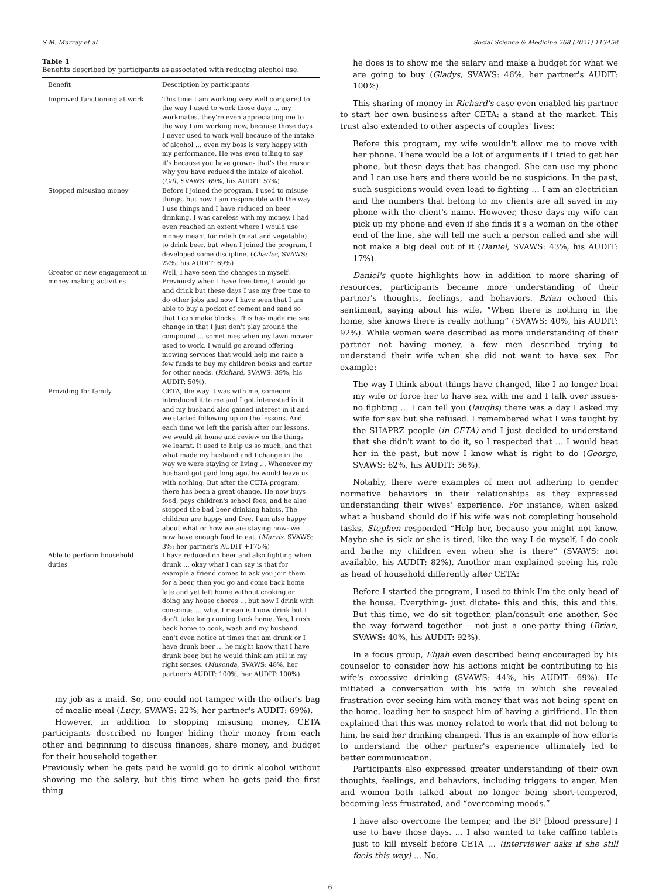S.M. Murray et al. Social Science & Medicine 268 (2021) 113458
Table 1
Benefits described by participants as associated with reducing alcohol use.
| Benefit | Description by participants |
| --- | --- |
| Improved functioning at work | This time I am working very well compared to the way I used to work those days … my workmates, they're even appreciating me to the way I am working now, because those days I never used to work well because of the intake of alcohol … even my boss is very happy with my performance. He was even telling to say it's because you have grown- that's the reason why you have reduced the intake of alcohol. ( Gift , SVAWS: 69%, his AUDIT: 57%) |
| Stopped misusing money | Before I joined the program, I used to misuse things, but now I am responsible with the way I use things and I have reduced on beer drinking. I was careless with my money. I had even reached an extent where I would use money meant for relish (meat and vegetable) to drink beer, but when I joined the program, I developed some discipline. ( Charles , SVAWS: 22%, his AUDIT: 69%) |
| Greater or new engagement in money making activities | Well, I have seen the changes in myself. Previously when I have free time, I would go and drink but these days I use my free time to do other jobs and now I have seen that I am able to buy a pocket of cement and sand so that I can make blocks. This has made me see change in that I just don't play around the compound … sometimes when my lawn mower used to work, I would go around offering mowing services that would help me raise a few funds to buy my children books and carter for other needs. ( Richard , SVAWS: 39%, his AUDIT: 50%). |
| Providing for family | CETA, the way it was with me, someone introduced it to me and I got interested in it and my husband also gained interest in it and we started following up on the lessons. And each time we left the parish after our lessons, we would sit home and review on the things we learnt. It used to help us so much, and that what made my husband and I change in the way we were staying or living … Whenever my husband got paid long ago, he would leave us with nothing. But after the CETA program, there has been a great change. He now buys food, pays children's school fees, and he also stopped the bad beer drinking habits. The children are happy and free. I am also happy about what or how we are staying now- we now have enough food to eat. ( Marvis , SVAWS: 3%; her partner's AUDIT +175%) |
| Able to perform household duties | I have reduced on beer and also fighting when drunk … okay what I can say is that for example a friend comes to ask you join them for a beer, then you go and come back home late and yet left home without cooking or doing any house chores … but now I drink with conscious … what I mean is I now drink but I don't take long coming back home. Yes, I rush back home to cook, wash and my husband can't even notice at times that am drunk or I have drunk beer … he might know that I have drunk beer, but he would think am still in my right senses. ( Musonda , SVAWS: 48%, her partner's AUDIT: 100%, her AUDIT: 100%). |
my job as a maid. So, one could not tamper with the other's bag of mealie meal (Lucy, SVAWS: 22%, her partner's AUDIT: 69%).
However, in addition to stopping misusing money, CETA participants described no longer hiding their money from each other and beginning to discuss finances, share money, and budget for their household together.
Previously when he gets paid he would go to drink alcohol without showing me the salary, but this time when he gets paid the first thing
he does is to show me the salary and make a budget for what we are going to buy (Gladys, SVAWS: 46%, her partner's AUDIT: 100%).
This sharing of money in Richard's case even enabled his partner to start her own business after CETA: a stand at the market. This trust also extended to other aspects of couples' lives:
Before this program, my wife wouldn't allow me to move with her phone. There would be a lot of arguments if I tried to get her phone, but these days that has changed. She can use my phone and I can use hers and there would be no suspicions. In the past, such suspicions would even lead to fighting … I am an electrician and the numbers that belong to my clients are all saved in my phone with the client's name. However, these days my wife can pick up my phone and even if she finds it's a woman on the other end of the line, she will tell me such a person called and she will not make a big deal out of it (Daniel, SVAWS: 43%, his AUDIT: 17%).
Daniel's quote highlights how in addition to more sharing of resources, participants became more understanding of their partner's thoughts, feelings, and behaviors. Brian echoed this sentiment, saying about his wife, “When there is nothing in the home, she knows there is really nothing” (SVAWS: 40%, his AUDIT: 92%). While women were described as more understanding of their partner not having money, a few men described trying to understand their wife when she did not want to have sex. For example:
The way I think about things have changed, like I no longer beat my wife or force her to have sex with me and I talk over issues- no fighting … I can tell you (laughs) there was a day I asked my wife for sex but she refused. I remembered what I was taught by the SHAPRZ people (in CETA) and I just decided to understand that she didn't want to do it, so I respected that … I would beat her in the past, but now I know what is right to do (George, SVAWS: 62%, his AUDIT: 36%).
Notably, there were examples of men not adhering to gender normative behaviors in their relationships as they expressed understanding their wives' experience. For instance, when asked what a husband should do if his wife was not completing household tasks, Stephen responded “Help her, because you might not know. Maybe she is sick or she is tired, like the way I do myself, I do cook and bathe my children even when she is there” (SVAWS: not available, his AUDIT: 82%). Another man explained seeing his role as head of household differently after CETA:
Before I started the program, I used to think I'm the only head of the house. Everything- just dictate- this and this, this and this. But this time, we do sit together, plan/consult one another. See the way forward together – not just a one-party thing (Brian, SVAWS: 40%, his AUDIT: 92%).
In a focus group, Elijah even described being encouraged by his counselor to consider how his actions might be contributing to his wife's excessive drinking (SVAWS: 44%, his AUDIT: 69%). He initiated a conversation with his wife in which she revealed frustration over seeing him with money that was not being spent on the home, leading her to suspect him of having a girlfriend. He then explained that this was money related to work that did not belong to him, he said her drinking changed. This is an example of how efforts to understand the other partner's experience ultimately led to better communication.
Participants also expressed greater understanding of their own thoughts, feelings, and behaviors, including triggers to anger. Men and women both talked about no longer being short-tempered, becoming less frustrated, and “overcoming moods.”
I have also overcome the temper, and the BP [blood pressure] I use to have those days. … I also wanted to take caffino tablets just to kill myself before CETA … (interviewer asks if she still feels this way) … No,
6